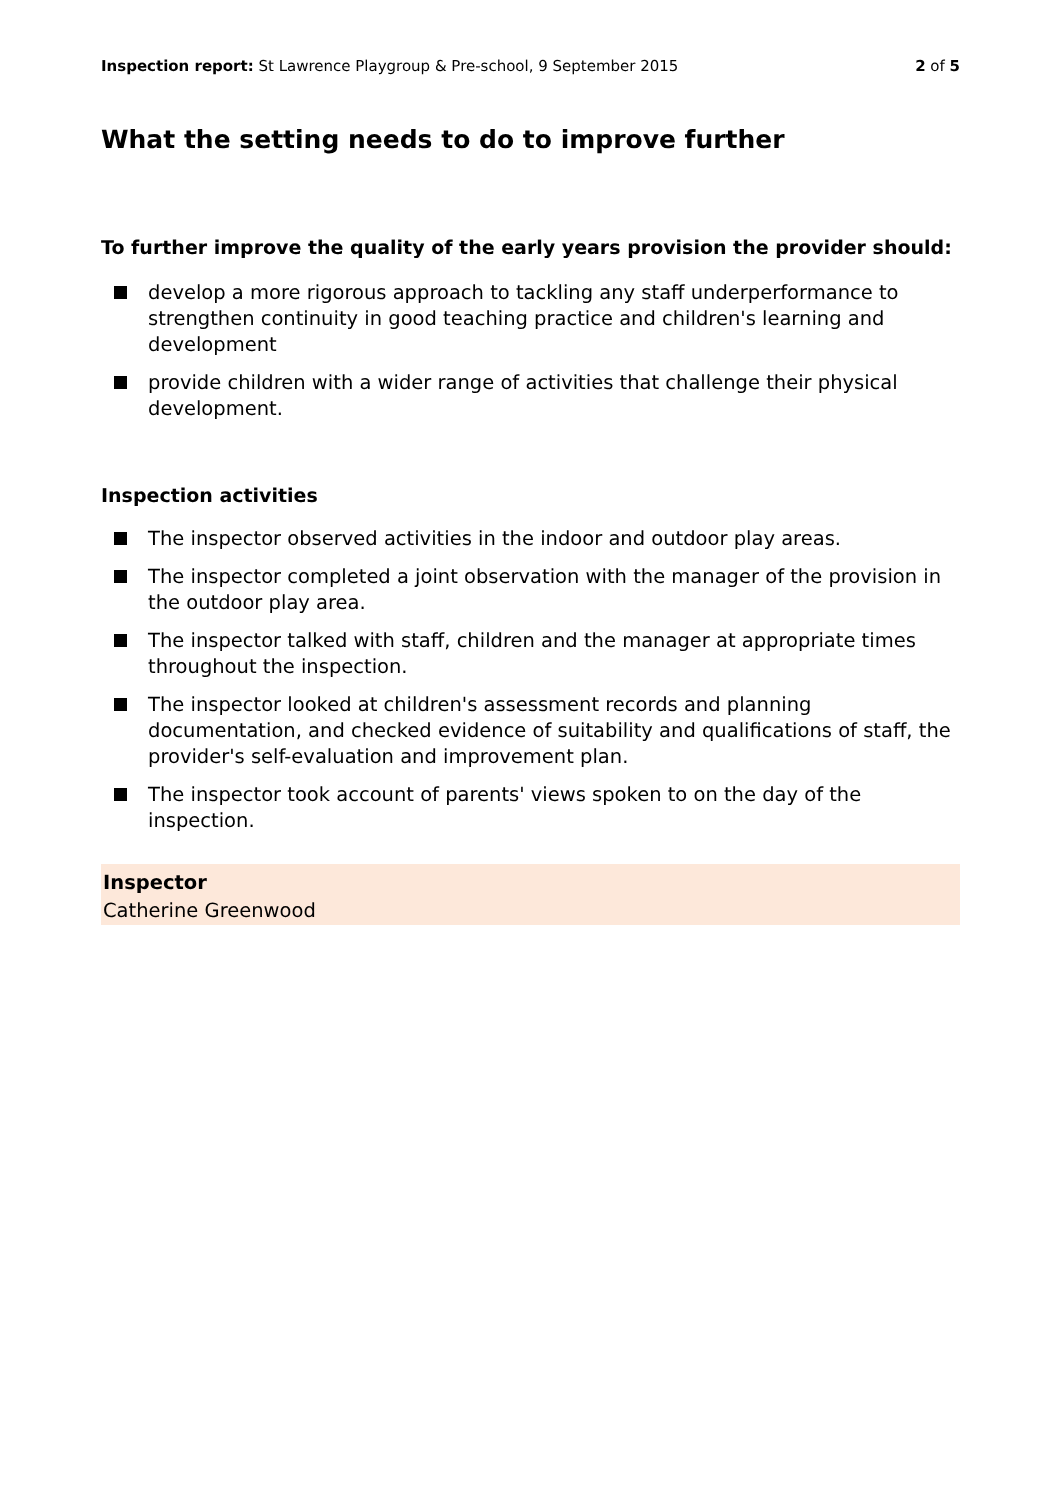Inspection report: St Lawrence Playgroup & Pre-school, 9 September 2015 2 of 5
What the setting needs to do to improve further
To further improve the quality of the early years provision the provider should:
develop a more rigorous approach to tackling any staff underperformance to strengthen continuity in good teaching practice and children's learning and development
provide children with a wider range of activities that challenge their physical development.
Inspection activities
The inspector observed activities in the indoor and outdoor play areas.
The inspector completed a joint observation with the manager of the provision in the outdoor play area.
The inspector talked with staff, children and the manager at appropriate times throughout the inspection.
The inspector looked at children's assessment records and planning documentation, and checked evidence of suitability and qualifications of staff, the provider's self-evaluation and improvement plan.
The inspector took account of parents' views spoken to on the day of the inspection.
Inspector
Catherine Greenwood